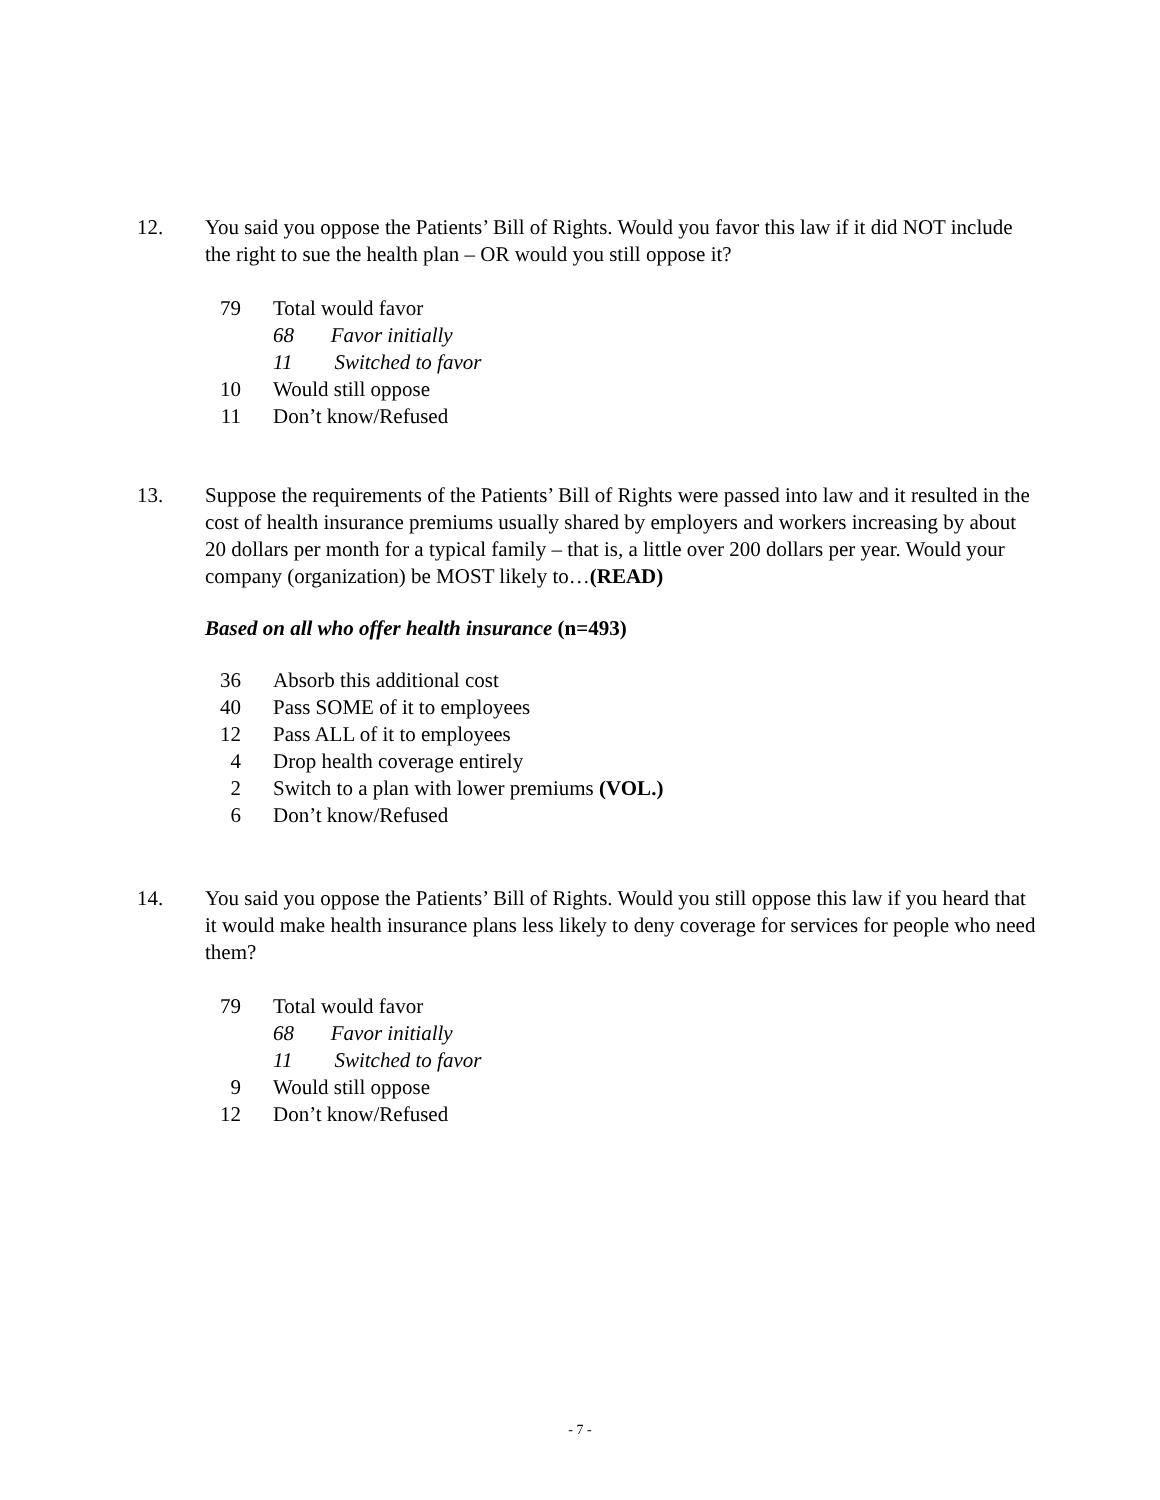12. You said you oppose the Patients’ Bill of Rights. Would you favor this law if it did NOT include the right to sue the health plan – OR would you still oppose it?
| 79 | Total would favor |
| | 68 Favor initially |
| | 11 Switched to favor |
| 10 | Would still oppose |
| 11 | Don’t know/Refused |
13. Suppose the requirements of the Patients’ Bill of Rights were passed into law and it resulted in the cost of health insurance premiums usually shared by employers and workers increasing by about 20 dollars per month for a typical family – that is, a little over 200 dollars per year. Would your company (organization) be MOST likely to…(READ)
Based on all who offer health insurance (n=493)
| 36 | Absorb this additional cost |
| 40 | Pass SOME of it to employees |
| 12 | Pass ALL of it to employees |
| 4 | Drop health coverage entirely |
| 2 | Switch to a plan with lower premiums (VOL.) |
| 6 | Don’t know/Refused |
14. You said you oppose the Patients’ Bill of Rights. Would you still oppose this law if you heard that it would make health insurance plans less likely to deny coverage for services for people who need them?
| 79 | Total would favor |
| | 68 Favor initially |
| | 11 Switched to favor |
| 9 | Would still oppose |
| 12 | Don’t know/Refused |
- 7 -